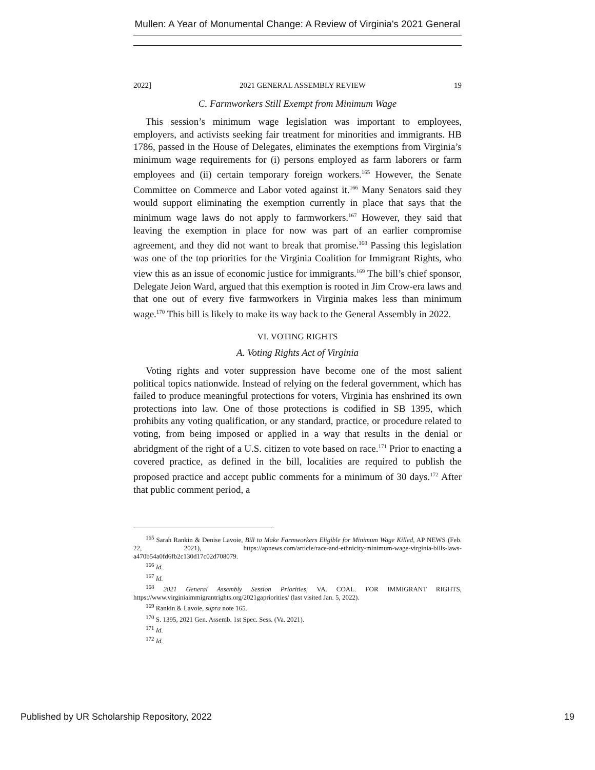Mullen: A Year of Monumental Change: A Review of Virginia's 2021 General
2022] 2021 GENERAL ASSEMBLY REVIEW 19
C. Farmworkers Still Exempt from Minimum Wage
This session’s minimum wage legislation was important to employees, employers, and activists seeking fair treatment for minorities and immigrants. HB 1786, passed in the House of Delegates, eliminates the exemptions from Virginia’s minimum wage requirements for (i) persons employed as farm laborers or farm employees and (ii) certain temporary foreign workers.<sup>165</sup> However, the Senate Committee on Commerce and Labor voted against it.<sup>166</sup> Many Senators said they would support eliminating the exemption currently in place that says that the minimum wage laws do not apply to farmworkers.<sup>167</sup> However, they said that leaving the exemption in place for now was part of an earlier compromise agreement, and they did not want to break that promise.<sup>168</sup> Passing this legislation was one of the top priorities for the Virginia Coalition for Immigrant Rights, who view this as an issue of economic justice for immigrants.<sup>169</sup> The bill’s chief sponsor, Delegate Jeion Ward, argued that this exemption is rooted in Jim Crow-era laws and that one out of every five farmworkers in Virginia makes less than minimum wage.<sup>170</sup> This bill is likely to make its way back to the General Assembly in 2022.
VI. VOTING RIGHTS
A. Voting Rights Act of Virginia
Voting rights and voter suppression have become one of the most salient political topics nationwide. Instead of relying on the federal government, which has failed to produce meaningful protections for voters, Virginia has enshrined its own protections into law. One of those protections is codified in SB 1395, which prohibits any voting qualification, or any standard, practice, or procedure related to voting, from being imposed or applied in a way that results in the denial or abridgment of the right of a U.S. citizen to vote based on race.<sup>171</sup> Prior to enacting a covered practice, as defined in the bill, localities are required to publish the proposed practice and accept public comments for a minimum of 30 days.<sup>172</sup> After that public comment period, a
<sup>165</sup> Sarah Rankin & Denise Lavoie, Bill to Make Farmworkers Eligible for Minimum Wage Killed, AP NEWS (Feb. 22, 2021), https://apnews.com/article/race-and-ethnicity-minimum-wage-virginia-bills-laws-a470b54a0fd6fb2c130d17c02d708079.
<sup>166</sup> Id.
<sup>167</sup> Id.
<sup>168</sup> 2021 General Assembly Session Priorities, VA. COAL. FOR IMMIGRANT RIGHTS, https://www.virginiaimmigrantrights.org/2021gapriorities/ (last visited Jan. 5, 2022).
<sup>169</sup> Rankin & Lavoie, supra note 165.
<sup>170</sup> S. 1395, 2021 Gen. Assemb. 1st Spec. Sess. (Va. 2021).
<sup>171</sup> Id.
<sup>172</sup> Id.
Published by UR Scholarship Repository, 2022 19